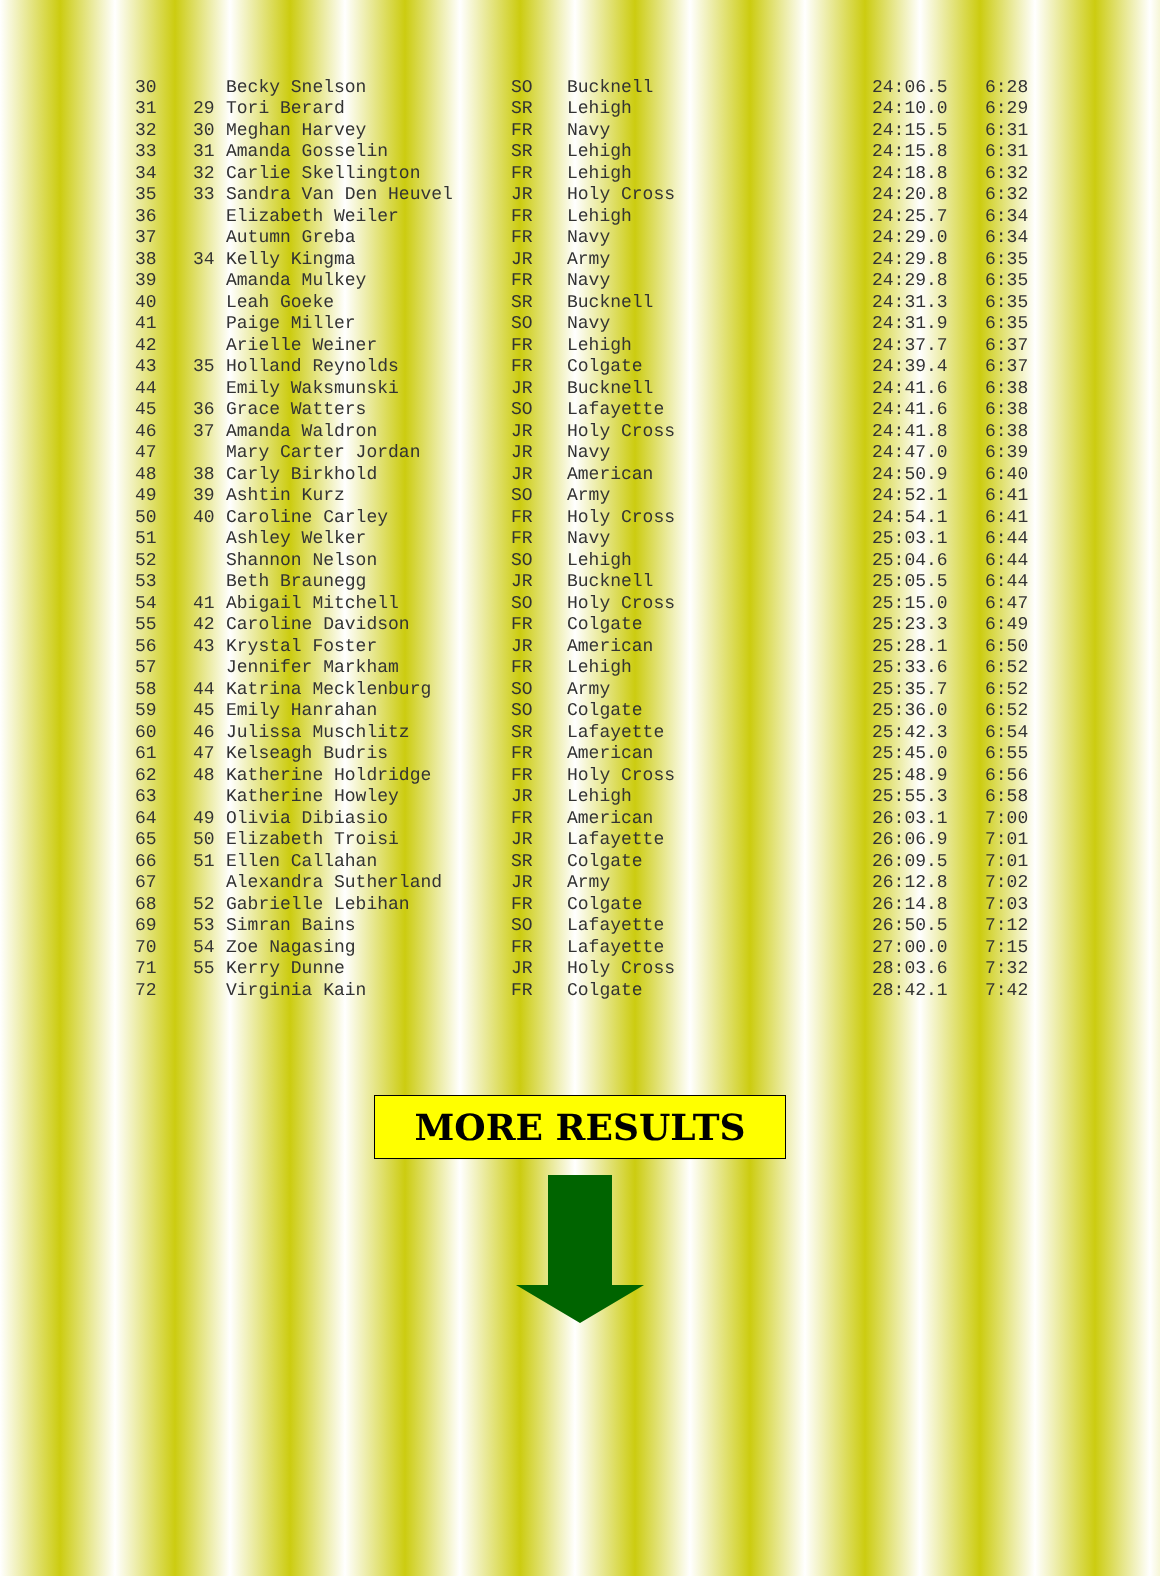| 30 | | Becky Snelson | SO | Bucknell | 24:06.5 | 6:28 |
| 31 | 29 | Tori Berard | SR | Lehigh | 24:10.0 | 6:29 |
| 32 | 30 | Meghan Harvey | FR | Navy | 24:15.5 | 6:31 |
| 33 | 31 | Amanda Gosselin | SR | Lehigh | 24:15.8 | 6:31 |
| 34 | 32 | Carlie Skellington | FR | Lehigh | 24:18.8 | 6:32 |
| 35 | 33 | Sandra Van Den Heuvel | JR | Holy Cross | 24:20.8 | 6:32 |
| 36 | | Elizabeth Weiler | FR | Lehigh | 24:25.7 | 6:34 |
| 37 | | Autumn Greba | FR | Navy | 24:29.0 | 6:34 |
| 38 | 34 | Kelly Kingma | JR | Army | 24:29.8 | 6:35 |
| 39 | | Amanda Mulkey | FR | Navy | 24:29.8 | 6:35 |
| 40 | | Leah Goeke | SR | Bucknell | 24:31.3 | 6:35 |
| 41 | | Paige Miller | SO | Navy | 24:31.9 | 6:35 |
| 42 | | Arielle Weiner | FR | Lehigh | 24:37.7 | 6:37 |
| 43 | 35 | Holland Reynolds | FR | Colgate | 24:39.4 | 6:37 |
| 44 | | Emily Waksmunski | JR | Bucknell | 24:41.6 | 6:38 |
| 45 | 36 | Grace Watters | SO | Lafayette | 24:41.6 | 6:38 |
| 46 | 37 | Amanda Waldron | JR | Holy Cross | 24:41.8 | 6:38 |
| 47 | | Mary Carter Jordan | JR | Navy | 24:47.0 | 6:39 |
| 48 | 38 | Carly Birkhold | JR | American | 24:50.9 | 6:40 |
| 49 | 39 | Ashtin Kurz | SO | Army | 24:52.1 | 6:41 |
| 50 | 40 | Caroline Carley | FR | Holy Cross | 24:54.1 | 6:41 |
| 51 | | Ashley Welker | FR | Navy | 25:03.1 | 6:44 |
| 52 | | Shannon Nelson | SO | Lehigh | 25:04.6 | 6:44 |
| 53 | | Beth Braunegg | JR | Bucknell | 25:05.5 | 6:44 |
| 54 | 41 | Abigail Mitchell | SO | Holy Cross | 25:15.0 | 6:47 |
| 55 | 42 | Caroline Davidson | FR | Colgate | 25:23.3 | 6:49 |
| 56 | 43 | Krystal Foster | JR | American | 25:28.1 | 6:50 |
| 57 | | Jennifer Markham | FR | Lehigh | 25:33.6 | 6:52 |
| 58 | 44 | Katrina Mecklenburg | SO | Army | 25:35.7 | 6:52 |
| 59 | 45 | Emily Hanrahan | SO | Colgate | 25:36.0 | 6:52 |
| 60 | 46 | Julissa Muschlitz | SR | Lafayette | 25:42.3 | 6:54 |
| 61 | 47 | Kelseagh Budris | FR | American | 25:45.0 | 6:55 |
| 62 | 48 | Katherine Holdridge | FR | Holy Cross | 25:48.9 | 6:56 |
| 63 | | Katherine Howley | JR | Lehigh | 25:55.3 | 6:58 |
| 64 | 49 | Olivia Dibiasio | FR | American | 26:03.1 | 7:00 |
| 65 | 50 | Elizabeth Troisi | JR | Lafayette | 26:06.9 | 7:01 |
| 66 | 51 | Ellen Callahan | SR | Colgate | 26:09.5 | 7:01 |
| 67 | | Alexandra Sutherland | JR | Army | 26:12.8 | 7:02 |
| 68 | 52 | Gabrielle Lebihan | FR | Colgate | 26:14.8 | 7:03 |
| 69 | 53 | Simran Bains | SO | Lafayette | 26:50.5 | 7:12 |
| 70 | 54 | Zoe Nagasing | FR | Lafayette | 27:00.0 | 7:15 |
| 71 | 55 | Kerry Dunne | JR | Holy Cross | 28:03.6 | 7:32 |
| 72 | | Virginia Kain | FR | Colgate | 28:42.1 | 7:42 |
MORE RESULTS